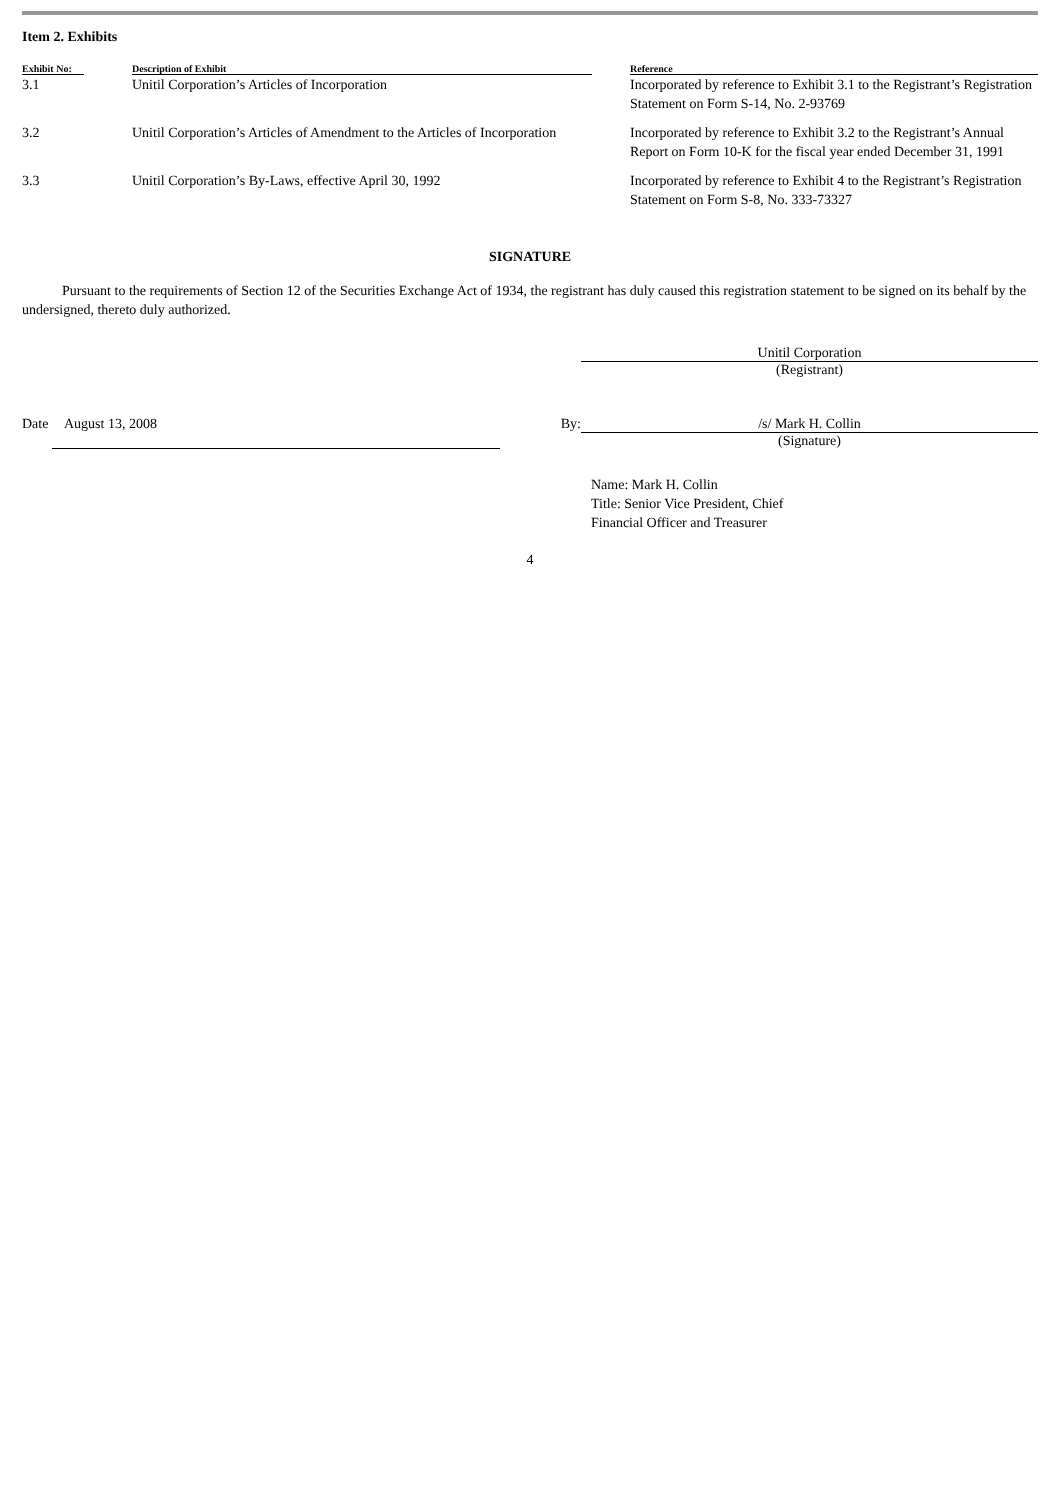Item 2. Exhibits
| Exhibit No: | Description of Exhibit | | Reference |
| --- | --- | --- | --- |
| 3.1 | Unitil Corporation’s Articles of Incorporation | | Incorporated by reference to Exhibit 3.1 to the Registrant’s Registration Statement on Form S-14, No. 2-93769 |
| 3.2 | Unitil Corporation’s Articles of Amendment to the Articles of Incorporation | | Incorporated by reference to Exhibit 3.2 to the Registrant’s Annual Report on Form 10-K for the fiscal year ended December 31, 1991 |
| 3.3 | Unitil Corporation’s By-Laws, effective April 30, 1992 | | Incorporated by reference to Exhibit 4 to the Registrant’s Registration Statement on Form S-8, No. 333-73327 |
SIGNATURE
Pursuant to the requirements of Section 12 of the Securities Exchange Act of 1934, the registrant has duly caused this registration statement to be signed on its behalf by the undersigned, thereto duly authorized.
Unitil Corporation
(Registrant)
Date August 13, 2008 By: /s/ Mark H. Collin
(Signature)
Name: Mark H. Collin
Title: Senior Vice President, Chief
Financial Officer and Treasurer
4